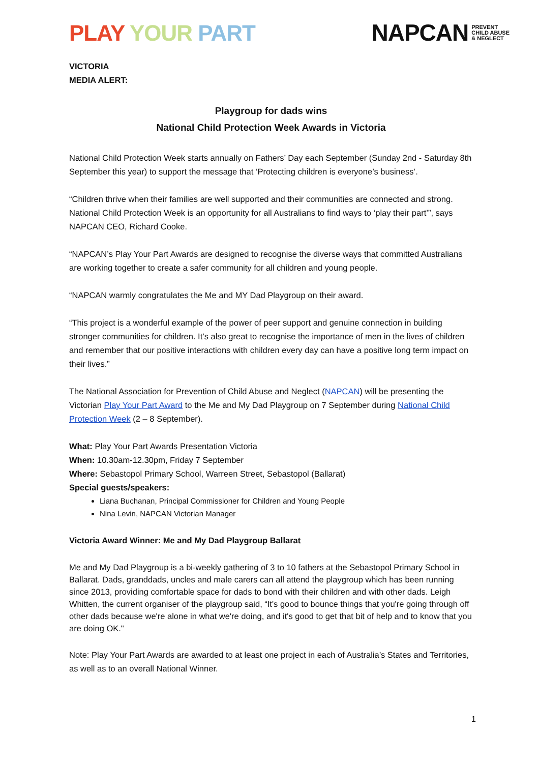PLAY YOUR PART
NAPCAN PREVENT
CHILD ABUSE
& NEGLECT
VICTORIA
MEDIA ALERT:
Playgroup for dads wins
National Child Protection Week Awards in Victoria
National Child Protection Week starts annually on Fathers’ Day each September (Sunday 2nd - Saturday 8th September this year) to support the message that ‘Protecting children is everyone’s business’.
“Children thrive when their families are well supported and their communities are connected and strong. National Child Protection Week is an opportunity for all Australians to find ways to ‘play their part’”, says NAPCAN CEO, Richard Cooke.
“NAPCAN’s Play Your Part Awards are designed to recognise the diverse ways that committed Australians are working together to create a safer community for all children and young people.
“NAPCAN warmly congratulates the Me and MY Dad Playgroup on their award.
“This project is a wonderful example of the power of peer support and genuine connection in building stronger communities for children. It’s also great to recognise the importance of men in the lives of children and remember that our positive interactions with children every day can have a positive long term impact on their lives.”
The National Association for Prevention of Child Abuse and Neglect (NAPCAN) will be presenting the Victorian Play Your Part Award to the Me and My Dad Playgroup on 7 September during National Child Protection Week (2 – 8 September).
What: Play Your Part Awards Presentation Victoria
When: 10.30am-12.30pm, Friday 7 September
Where: Sebastopol Primary School, Warreen Street, Sebastopol (Ballarat)
Special guests/speakers:
Liana Buchanan, Principal Commissioner for Children and Young People
Nina Levin, NAPCAN Victorian Manager
Victoria Award Winner: Me and My Dad Playgroup Ballarat
Me and My Dad Playgroup is a bi-weekly gathering of 3 to 10 fathers at the Sebastopol Primary School in Ballarat. Dads, granddads, uncles and male carers can all attend the playgroup which has been running since 2013, providing comfortable space for dads to bond with their children and with other dads. Leigh Whitten, the current organiser of the playgroup said, “It's good to bounce things that you're going through off other dads because we're alone in what we're doing, and it's good to get that bit of help and to know that you are doing OK."
Note: Play Your Part Awards are awarded to at least one project in each of Australia’s States and Territories, as well as to an overall National Winner.
1